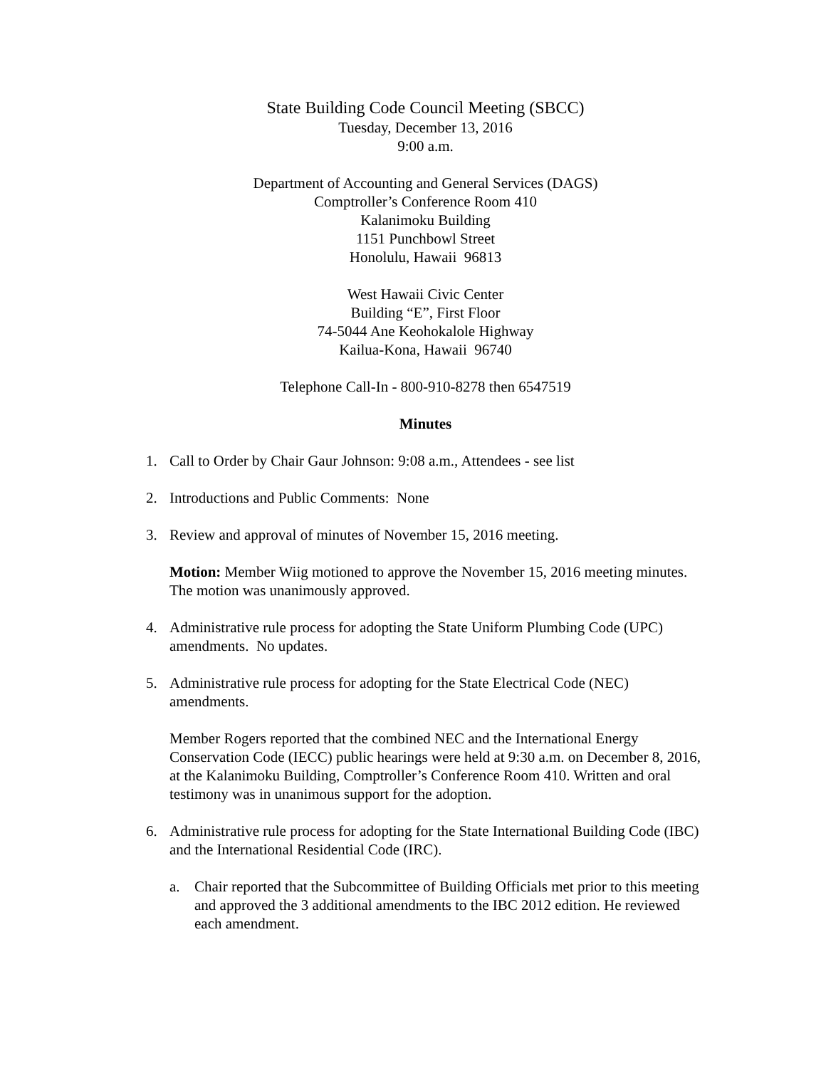State Building Code Council Meeting (SBCC)
Tuesday, December 13, 2016
9:00 a.m.
Department of Accounting and General Services (DAGS)
Comptroller’s Conference Room 410
Kalanimoku Building
1151 Punchbowl Street
Honolulu, Hawaii 96813
West Hawaii Civic Center
Building “E”, First Floor
74-5044 Ane Keohokalole Highway
Kailua-Kona, Hawaii 96740
Telephone Call-In - 800-910-8278 then 6547519
Minutes
1. Call to Order by Chair Gaur Johnson: 9:08 a.m., Attendees - see list
2. Introductions and Public Comments: None
3. Review and approval of minutes of November 15, 2016 meeting.
Motion: Member Wiig motioned to approve the November 15, 2016 meeting minutes. The motion was unanimously approved.
4. Administrative rule process for adopting the State Uniform Plumbing Code (UPC) amendments. No updates.
5. Administrative rule process for adopting for the State Electrical Code (NEC) amendments.
Member Rogers reported that the combined NEC and the International Energy Conservation Code (IECC) public hearings were held at 9:30 a.m. on December 8, 2016, at the Kalanimoku Building, Comptroller’s Conference Room 410. Written and oral testimony was in unanimous support for the adoption.
6. Administrative rule process for adopting for the State International Building Code (IBC) and the International Residential Code (IRC).
a. Chair reported that the Subcommittee of Building Officials met prior to this meeting and approved the 3 additional amendments to the IBC 2012 edition. He reviewed each amendment.